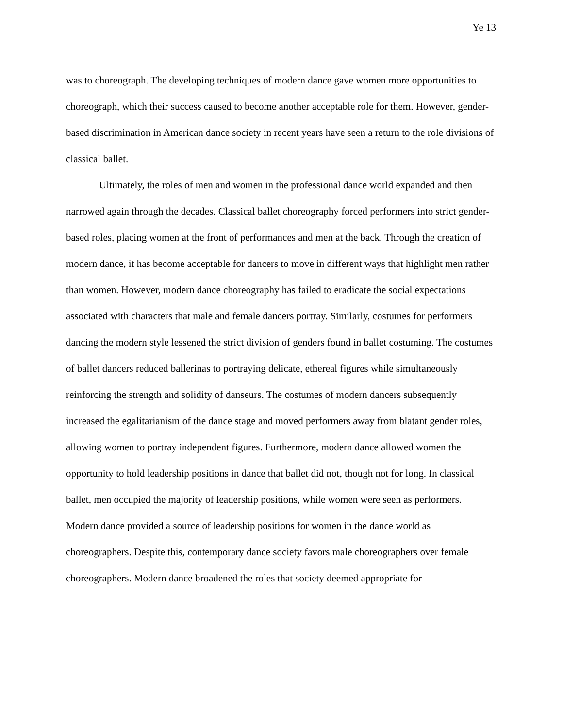Ye 13
was to choreograph. The developing techniques of modern dance gave women more opportunities to choreograph, which their success caused to become another acceptable role for them. However, gender-based discrimination in American dance society in recent years have seen a return to the role divisions of classical ballet.
Ultimately, the roles of men and women in the professional dance world expanded and then narrowed again through the decades. Classical ballet choreography forced performers into strict gender-based roles, placing women at the front of performances and men at the back. Through the creation of modern dance, it has become acceptable for dancers to move in different ways that highlight men rather than women. However, modern dance choreography has failed to eradicate the social expectations associated with characters that male and female dancers portray. Similarly, costumes for performers dancing the modern style lessened the strict division of genders found in ballet costuming. The costumes of ballet dancers reduced ballerinas to portraying delicate, ethereal figures while simultaneously reinforcing the strength and solidity of danseurs. The costumes of modern dancers subsequently increased the egalitarianism of the dance stage and moved performers away from blatant gender roles, allowing women to portray independent figures. Furthermore, modern dance allowed women the opportunity to hold leadership positions in dance that ballet did not, though not for long. In classical ballet, men occupied the majority of leadership positions, while women were seen as performers. Modern dance provided a source of leadership positions for women in the dance world as choreographers. Despite this, contemporary dance society favors male choreographers over female choreographers. Modern dance broadened the roles that society deemed appropriate for